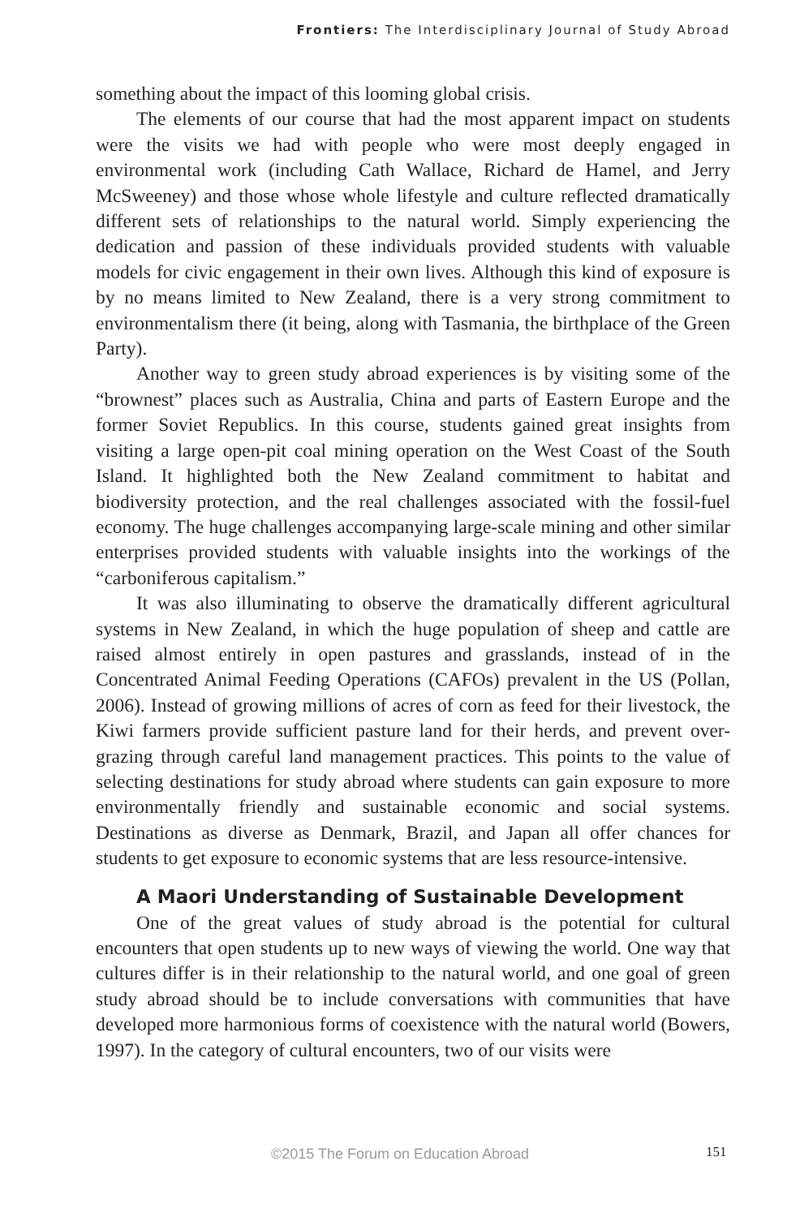Frontiers: The Interdisciplinary Journal of Study Abroad
something about the impact of this looming global crisis.
The elements of our course that had the most apparent impact on students were the visits we had with people who were most deeply engaged in environmental work (including Cath Wallace, Richard de Hamel, and Jerry McSweeney) and those whose whole lifestyle and culture reflected dramatically different sets of relationships to the natural world. Simply experiencing the dedication and passion of these individuals provided students with valuable models for civic engagement in their own lives. Although this kind of exposure is by no means limited to New Zealand, there is a very strong commitment to environmentalism there (it being, along with Tasmania, the birthplace of the Green Party).
Another way to green study abroad experiences is by visiting some of the “brownest” places such as Australia, China and parts of Eastern Europe and the former Soviet Republics. In this course, students gained great insights from visiting a large open-pit coal mining operation on the West Coast of the South Island. It highlighted both the New Zealand commitment to habitat and biodiversity protection, and the real challenges associated with the fossil-fuel economy. The huge challenges accompanying large-scale mining and other similar enterprises provided students with valuable insights into the workings of the “carboniferous capitalism.”
It was also illuminating to observe the dramatically different agricultural systems in New Zealand, in which the huge population of sheep and cattle are raised almost entirely in open pastures and grasslands, instead of in the Concentrated Animal Feeding Operations (CAFOs) prevalent in the US (Pollan, 2006). Instead of growing millions of acres of corn as feed for their livestock, the Kiwi farmers provide sufficient pasture land for their herds, and prevent over-grazing through careful land management practices. This points to the value of selecting destinations for study abroad where students can gain exposure to more environmentally friendly and sustainable economic and social systems. Destinations as diverse as Denmark, Brazil, and Japan all offer chances for students to get exposure to economic systems that are less resource-intensive.
A Maori Understanding of Sustainable Development
One of the great values of study abroad is the potential for cultural encounters that open students up to new ways of viewing the world. One way that cultures differ is in their relationship to the natural world, and one goal of green study abroad should be to include conversations with communities that have developed more harmonious forms of coexistence with the natural world (Bowers, 1997). In the category of cultural encounters, two of our visits were
©2015 The Forum on Education Abroad 151